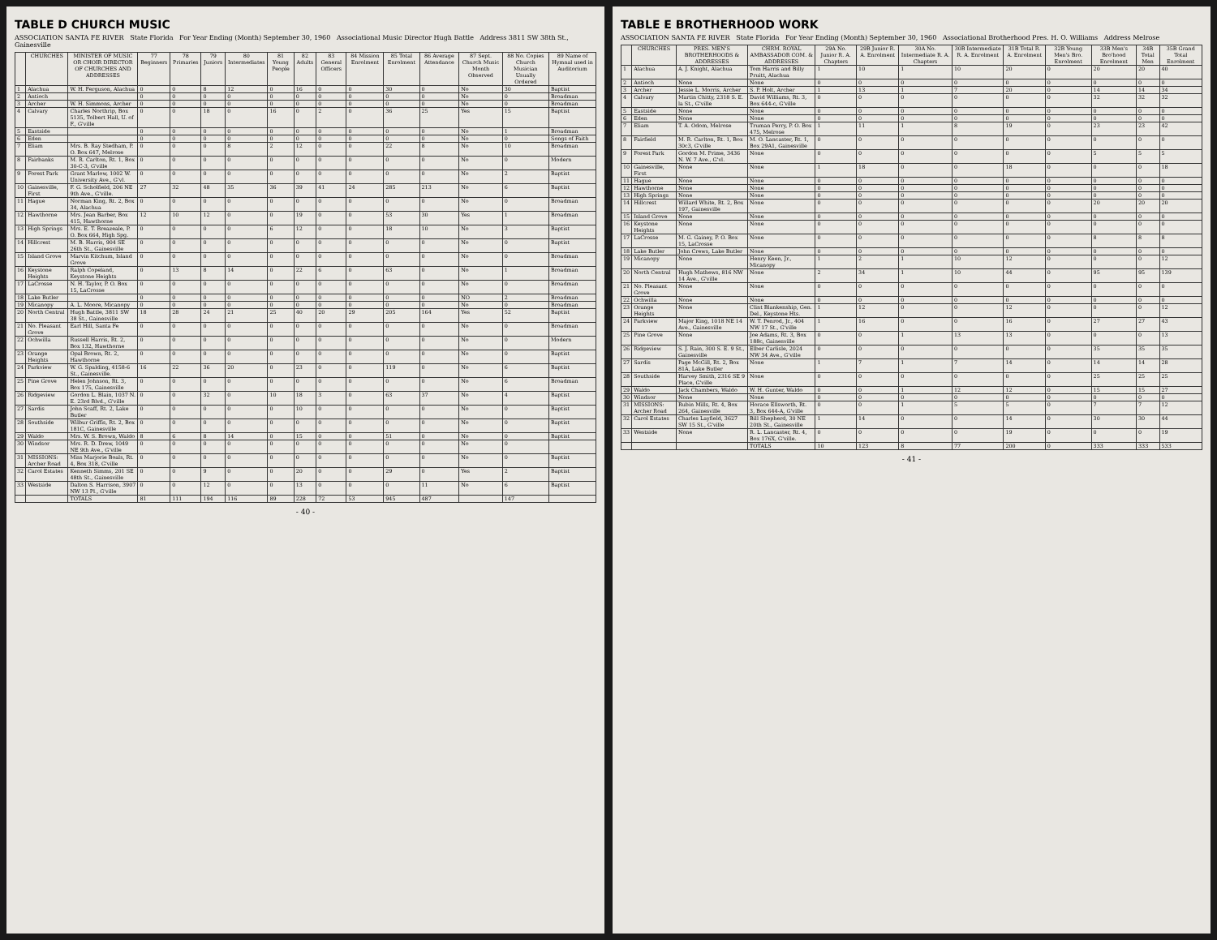TABLE D CHURCH MUSIC
ASSOCIATION SANTA FE RIVER State Florida For Year Ending (Month) September 30, 1960 Associational Music Director Hugh Battle Address 3811 SW 38th St., Gainesville
| | CHURCHES | MINISTER OF MUSIC OR CHOIR DIRECTOR OF CHURCHES AND ADDRESSES | 77 Beginners | 78 Primaries | 79 Juniors | 80 Intermediates | 81 Young People | 82 Adults | 83 General Officers | 84 Mission Enrolment | 85 Total Enrolment | 86 Average Attendance | 87 Sept. Church Music Month Observed | 88 No. Copies Church Musician Usually Ordered | 89 Name of Hymnal used in Auditorium |
| --- | --- | --- | --- | --- | --- | --- | --- | --- | --- | --- | --- | --- | --- | --- | --- |
| 1 | Alachua | W. H. Ferguson, Alachua | 0 | 0 | 8 | 12 | 0 | 16 | 0 | 0 | 30 | 0 | No | 30 | Baptist |
| 2 | Antioch | | 0 | 0 | 0 | 0 | 0 | 0 | 0 | 0 | 0 | 0 | No | 0 | Broadman |
| 3 | Archer | W. H. Simmons, Archer | 0 | 0 | 0 | 0 | 0 | 0 | 0 | 0 | 0 | 0 | No | 0 | Broadman |
| 4 | Calvary | Charles Northrip, Box 5135, Tolbert Hall, U. of F., G'ville | 0 | 0 | 18 | 0 | 16 | 0 | 2 | 0 | 36 | 25 | Yes | 15 | Baptist |
| 5 | Eastside | | 0 | 0 | 0 | 0 | 0 | 0 | 0 | 0 | 0 | 0 | No | 1 | Broadman |
| 6 | Eden | | 0 | 0 | 0 | 0 | 0 | 0 | 0 | 0 | 0 | 0 | No | 0 | Songs of Faith |
| 7 | Eliam | Mrs. B. Ray Stedham, P. O. Box 647, Melrose | 0 | 0 | 0 | 8 | 2 | 12 | 0 | 0 | 22 | 8 | No | 10 | Broadman |
| 8 | Fairbanks | M. R. Carlton, Rt. 1, Box 30-C-3, G'ville | 0 | 0 | 0 | 0 | 0 | 0 | 0 | 0 | 0 | 0 | No | 0 | Modern |
| 9 | Forest Park | Grant Marlow, 1002 W. University Ave., G'vl. | 0 | 0 | 0 | 0 | 0 | 0 | 0 | 0 | 0 | 0 | No | 2 | Baptist |
| 10 | Gainesville, First | F. G. Scholfield, 206 NE 9th Ave., G'ville. | 27 | 32 | 48 | 35 | 36 | 39 | 41 | 24 | 285 | 213 | No | 6 | Baptist |
| 11 | Hague | Norman King, Rt. 2, Box 34, Alachua | 0 | 0 | 0 | 0 | 0 | 0 | 0 | 0 | 0 | 0 | No | 0 | Broadman |
| 12 | Hawthorne | Mrs. Jean Barber, Box 415, Hawthorne | 12 | 10 | 12 | 0 | 0 | 19 | 0 | 0 | 53 | 30 | Yes | 1 | Broadman |
| 13 | High Springs | Mrs. E. T. Breazeale, P. O. Box 664, High Spg. | 0 | 0 | 0 | 0 | 6 | 12 | 0 | 0 | 18 | 10 | No | 3 | Baptist |
| 14 | Hillcrest | M. B. Harris, 904 SE 26th St., Gainesville | 0 | 0 | 0 | 0 | 0 | 0 | 0 | 0 | 0 | 0 | No | 0 | Baptist |
| 15 | Island Grove | Marvin Kitchum, Island Grove | 0 | 0 | 0 | 0 | 0 | 0 | 0 | 0 | 0 | 0 | No | 0 | Broadman |
| 16 | Keystone Heights | Ralph Copeland, Keystone Heights | 0 | 13 | 8 | 14 | 0 | 22 | 6 | 0 | 63 | 0 | No | 1 | Broadman |
| 17 | LaCrosse | N. H. Taylor, P. O. Box 15, LaCrosse | 0 | 0 | 0 | 0 | 0 | 0 | 0 | 0 | 0 | 0 | No | 0 | Broadman |
| 18 | Lake Butler | | 0 | 0 | 0 | 0 | 0 | 0 | 0 | 0 | 0 | 0 | NO | 2 | Broadman |
| 19 | Micanopy | A. L. Moore, Micanopy | 0 | 0 | 0 | 0 | 0 | 0 | 0 | 0 | 0 | 0 | No | 0 | Broadman |
| 20 | North Central | Hugh Battle, 3811 SW 38 St., Gainesville | 18 | 28 | 24 | 21 | 25 | 40 | 20 | 29 | 205 | 164 | Yes | 52 | Baptist |
| 21 | No. Pleasant Grove | Earl Hill, Santa Fe | 0 | 0 | 0 | 0 | 0 | 0 | 0 | 0 | 0 | 0 | No | 0 | Broadman |
| 22 | Ochwilla | Russell Harris, Rt. 2, Box 132, Hawthorne | 0 | 0 | 0 | 0 | 0 | 0 | 0 | 0 | 0 | 0 | No | 0 | Modern |
| 23 | Orange Heights | Opal Brown, Rt. 2, Hawthorne | 0 | 0 | 0 | 0 | 0 | 0 | 0 | 0 | 0 | 0 | No | 0 | Baptist |
| 24 | Parkview | W. G. Spalding, 4158-6 St., Gainesville. | 16 | 22 | 36 | 20 | 0 | 23 | 0 | 0 | 119 | 0 | No | 6 | Baptist |
| 25 | Pine Grove | Helen Johnson, Rt. 3, Box 175, Gainesville | 0 | 0 | 0 | 0 | 0 | 0 | 0 | 0 | 0 | 0 | No | 6 | Broadman |
| 26 | Ridgeview | Gordon L. Blain, 1037 N. E. 23rd Blvd., G'ville | 0 | 0 | 32 | 0 | 10 | 18 | 3 | 0 | 63 | 37 | No | 4 | Baptist |
| 27 | Sardis | John Scaff, Rt. 2, Lake Butler | 0 | 0 | 0 | 0 | 0 | 10 | 0 | 0 | 0 | 0 | No | 0 | Baptist |
| 28 | Southside | Wilbur Griffis, Rt. 2, Box 181C, Gainesville | 0 | 0 | 0 | 0 | 0 | 0 | 0 | 0 | 0 | 0 | No | 0 | Baptist |
| 29 | Waldo | Mrs. W. S. Brown, Waldo | 8 | 6 | 8 | 14 | 0 | 15 | 0 | 0 | 51 | 0 | No | 0 | Baptist |
| 30 | Windsor | Mrs. R. D. Drew, 1049 NE 9th Ave., G'ville | 0 | 0 | 0 | 0 | 0 | 0 | 0 | 0 | 0 | 0 | No | 0 | |
| 31 | MISSIONS: Archer Road | Miss Marjorie Boals, Rt. 4, Box 318, G'ville | 0 | 0 | 0 | 0 | 0 | 0 | 0 | 0 | 0 | 0 | No | 0 | Baptist |
| 32 | Carol Estates | Kenneth Simms, 201 SE 48th St., Gainesville | 0 | 0 | 9 | 0 | 0 | 20 | 0 | 0 | 29 | 0 | Yes | 2 | Baptist |
| 33 | Westside | Dalton S. Harrison, 3907 NW 13 Pl., G'ville | 0 | 0 | 12 | 0 | 0 | 13 | 0 | 0 | 0 | 11 | No | 6 | Baptist |
| | | TOTALS | 81 | 111 | 194 | 116 | 89 | 228 | 72 | 53 | 945 | 487 | | 147 | |
- 40 -
TABLE E BROTHERHOOD WORK
ASSOCIATION SANTA FE RIVER State Florida For Year Ending (Month) September 30, 1960 Associational Brotherhood Pres. H. O. Williams Address Melrose
| | CHURCHES | PRES. MEN'S BROTHERHOODS & ADDRESSES | CHRM. ROYAL AMBASSADOR COM. & ADDRESSES | 29A No. Junior R. A. Chapters | 29B Junior R. A. Enrolment | 30A No. Intermediate R. A. Chapters | 30B Intermediate R. A. Enrolment | 31B Total R. A. Enrolment | 32B Young Men's Bro. Enrolment | 33B Men's Bro'hood Enrolment | 34B Total Men | 35B Grand Total Enrolment |
| --- | --- | --- | --- | --- | --- | --- | --- | --- | --- | --- | --- | --- |
| 1 | Alachua | A. J. Knight, Alachua | Tom Harris and Billy Pruitt, Alachua | 1 | 10 | 1 | 10 | 20 | 0 | 20 | 20 | 40 |
| 2 | Antioch | None | None | 0 | 0 | 0 | 0 | 0 | 0 | 0 | 0 | 0 |
| 3 | Archer | Jessie L. Morris, Archer | S. P. Holt, Archer | 1 | 13 | 1 | 7 | 20 | 0 | 14 | 14 | 34 |
| 4 | Calvary | Martin Chitty, 2318 S. E. la St., G'ville | David Williams, Rt. 3, Box 644-c, G'ville | 0 | 0 | 0 | 0 | 0 | 0 | 32 | 32 | 32 |
| 5 | Eastside | None | None | 0 | 0 | 0 | 0 | 0 | 0 | 0 | 0 | 0 |
| 6 | Eden | None | None | 0 | 0 | 0 | 0 | 0 | 0 | 0 | 0 | 0 |
| 7 | Eliam | T. A. Odom, Melrose | Truman Perry, P. O. Box 475, Melrose | 1 | 11 | 1 | 8 | 19 | 0 | 23 | 23 | 42 |
| 8 | Fairfield | M. R. Carlton, Rt. 1, Box 30c3, G'ville | M. O. Lancaster, Rt. 1, Box 29A1, Gainesville | 0 | 0 | 0 | 0 | 0 | 0 | 0 | 0 | 0 |
| 9 | Forest Park | Gordon M. Prime, 3436 N. W. 7 Ave., G'vl. | None | 0 | 0 | 0 | 0 | 0 | 0 | 5 | 5 | 5 |
| 10 | Gainesville, First | None | None | 1 | 18 | 0 | 0 | 18 | 0 | 0 | 0 | 18 |
| 11 | Hague | None | None | 0 | 0 | 0 | 0 | 0 | 0 | 0 | 0 | 0 |
| 12 | Hawthorne | None | None | 0 | 0 | 0 | 0 | 0 | 0 | 0 | 0 | 0 |
| 13 | High Springs | None | None | 0 | 0 | 0 | 0 | 0 | 0 | 0 | 0 | 0 |
| 14 | Hillcrest | Willard White, Rt. 2, Box 197, Gainesville | None | 0 | 0 | 0 | 0 | 0 | 0 | 20 | 20 | 20 |
| 15 | Island Grove | None | None | 0 | 0 | 0 | 0 | 0 | 0 | 0 | 0 | 0 |
| 16 | Keystone Heights | None | None | 0 | 0 | 0 | 0 | 0 | 0 | 0 | 0 | 0 |
| 17 | LaCrosse | M. G. Gainey, P. O. Box 15, LaCrosse | None | 0 | 0 | 0 | 0 | 0 | 0 | 8 | 8 | 8 |
| 18 | Lake Butler | John Crews, Lake Butler | None | 0 | 0 | 0 | 0 | 0 | 0 | 0 | 0 | 0 |
| 19 | Micanopy | None | Henry Keen, Jr., Micanopy | 1 | 2 | 1 | 10 | 12 | 0 | 0 | 0 | 12 |
| 20 | North Central | Hugh Mathews, 816 NW 14 Ave., G'ville | None | 2 | 34 | 1 | 10 | 44 | 0 | 95 | 95 | 139 |
| 21 | No. Pleasant Grove | None | None | 0 | 0 | 0 | 0 | 0 | 0 | 0 | 0 | 0 |
| 22 | Ochwilla | None | None | 0 | 0 | 0 | 0 | 0 | 0 | 0 | 0 | 0 |
| 23 | Orange Heights | None | Clint Blankenship, Gen. Del., Keystone Hts. | 1 | 12 | 0 | 0 | 12 | 0 | 0 | 0 | 12 |
| 24 | Parkview | Major King, 1018 NE 14 Ave., Gainesville | W. T. Penrod, Jr., 404 NW 17 St., G'ville | 1 | 16 | 0 | 0 | 16 | 0 | 27 | 27 | 43 |
| 25 | Pine Grove | None | Joe Adams, Rt. 3, Box 188c, Gainesville | 0 | 0 | 1 | 13 | 13 | 0 | 0 | 0 | 13 |
| 26 | Ridgeview | S. J. Rain, 300 S. E. 9 St., Gainesville | Elber Carlisle, 2024 NW 34 Ave., G'ville | 0 | 0 | 0 | 0 | 0 | 0 | 35 | 35 | 35 |
| 27 | Sardis | Page McGill, Rt. 2, Box 81A, Lake Butler | None | 1 | 7 | 1 | 7 | 14 | 0 | 14 | 14 | 28 |
| 28 | Southside | Harvey Smith, 2316 SE 9 Place, G'ville | None | 0 | 0 | 0 | 0 | 0 | 0 | 25 | 25 | 25 |
| 29 | Waldo | Jack Chambers, Waldo | W. H. Gunter, Waldo | 0 | 0 | 1 | 12 | 12 | 0 | 15 | 15 | 27 |
| 30 | Windsor | None | None | 0 | 0 | 0 | 0 | 0 | 0 | 0 | 0 | 0 |
| 31 | MISSIONS: Archer Road | Rubin Mills, Rt. 4, Box 264, Gainesville | Horace Ellsworth, Rt. 3, Box 644-A, G'ville | 0 | 0 | 1 | 5 | 5 | 0 | 7 | 7 | 12 |
| 32 | Carol Estates | Charles Layfield, 3627 SW 15 St., G'ville | Bill Shepherd, 30 NE 20th St., Gainesville | 1 | 14 | 0 | 0 | 14 | 0 | 30 | 30 | 44 |
| 33 | Westside | None | R. L. Lancaster, Rt. 4, Box 176X, G'ville. | 0 | 0 | 0 | 0 | 19 | 0 | 0 | 0 | 19 |
| | | | TOTALS | 10 | 123 | 8 | 77 | 200 | 0 | 333 | 333 | 533 |
- 41 -